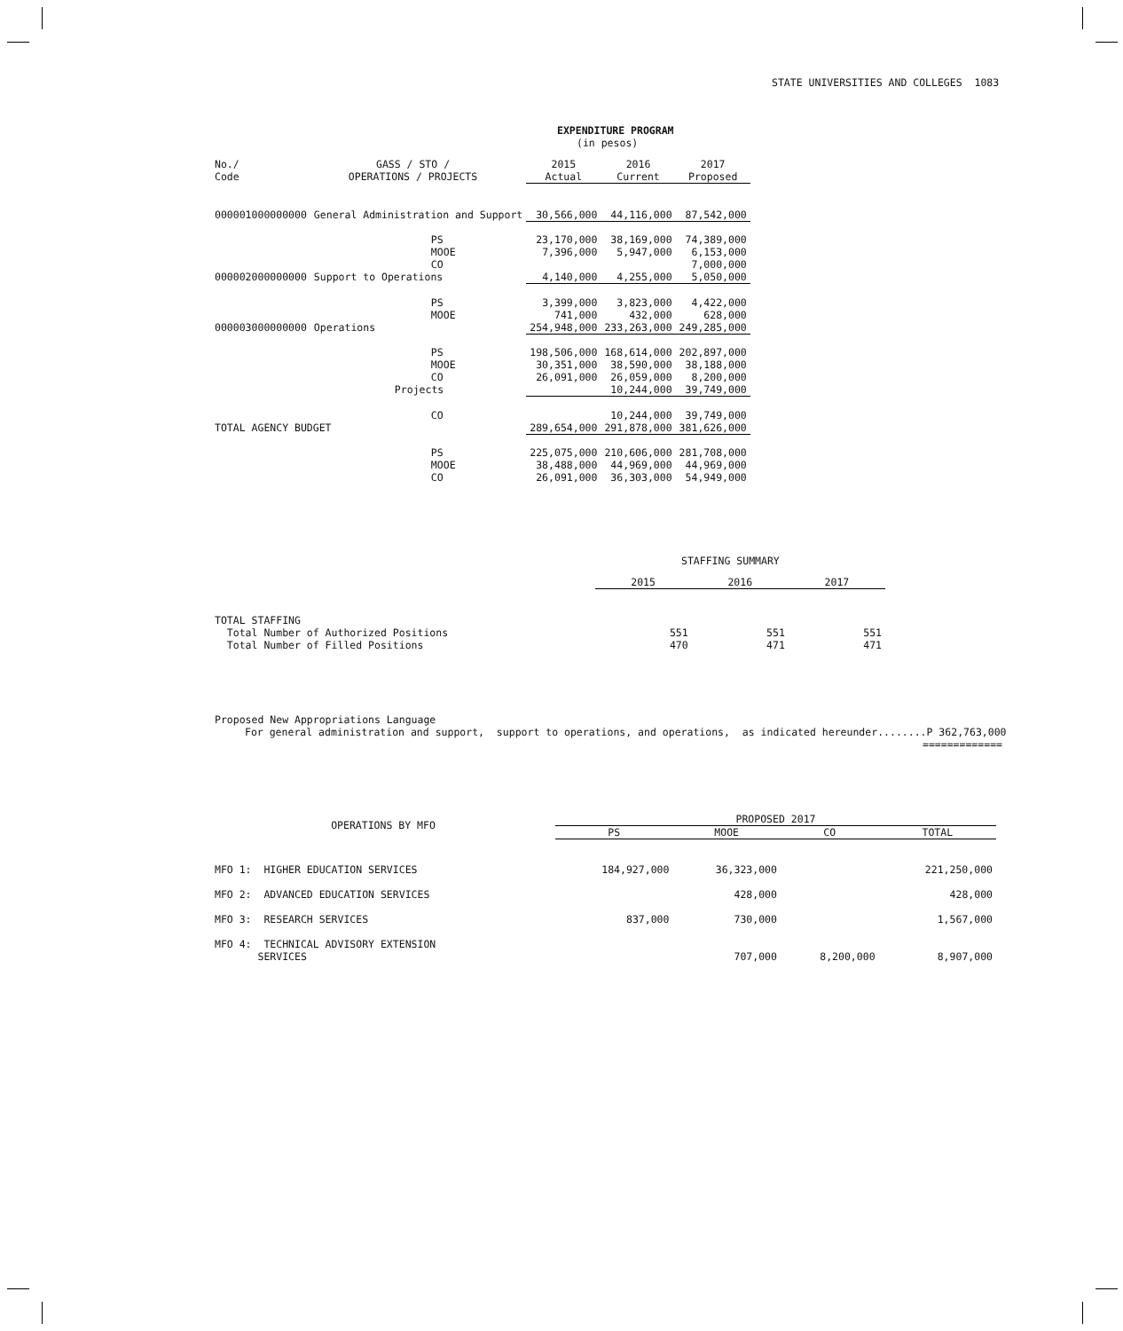STATE UNIVERSITIES AND COLLEGES 1083
EXPENDITURE PROGRAM
(in pesos)
| No./ Code | GASS / STO / OPERATIONS / PROJECTS | | 2015 Actual | 2016 Current | 2017 Proposed |
| 000001000000000 | General Administration and Support | | 30,566,000 | 44,116,000 | 87,542,000 |
| | PS | | 23,170,000 | 38,169,000 | 74,389,000 |
| | MOOE | | 7,396,000 | 5,947,000 | 6,153,000 |
| | CO | | | | 7,000,000 |
| 000002000000000 | Support to Operations | | 4,140,000 | 4,255,000 | 5,050,000 |
| | PS | | 3,399,000 | 3,823,000 | 4,422,000 |
| | MOOE | | 741,000 | 432,000 | 628,000 |
| 000003000000000 | Operations | | 254,948,000 | 233,263,000 | 249,285,000 |
| | PS | | 198,506,000 | 168,614,000 | 202,897,000 |
| | MOOE | | 30,351,000 | 38,590,000 | 38,188,000 |
| | CO | | 26,091,000 | 26,059,000 | 8,200,000 |
| | Projects | | | 10,244,000 | 39,749,000 |
| | CO | | | 10,244,000 | 39,749,000 |
| TOTAL AGENCY BUDGET | | | 289,654,000 | 291,878,000 | 381,626,000 |
| | PS | | 225,075,000 | 210,606,000 | 281,708,000 |
| | MOOE | | 38,488,000 | 44,969,000 | 44,969,000 |
| | CO | | 26,091,000 | 36,303,000 | 54,949,000 |
STAFFING SUMMARY
| | 2015 | 2016 | 2017 |
| TOTAL STAFFING | | | |
| Total Number of Authorized Positions | 551 | 551 | 551 |
| Total Number of Filled Positions | 470 | 471 | 471 |
Proposed New Appropriations Language
For general administration and support, support to operations, and operations, as indicated hereunder........P 362,763,000
=============
| OPERATIONS BY MFO | PROPOSED 2017 | | | |
| | PS | MOOE | CO | TOTAL |
| MFO 1: HIGHER EDUCATION SERVICES | 184,927,000 | 36,323,000 | | 221,250,000 |
| MFO 2: ADVANCED EDUCATION SERVICES | | 428,000 | | 428,000 |
| MFO 3: RESEARCH SERVICES | 837,000 | 730,000 | | 1,567,000 |
| MFO 4: TECHNICAL ADVISORY EXTENSION SERVICES | | 707,000 | 8,200,000 | 8,907,000 |